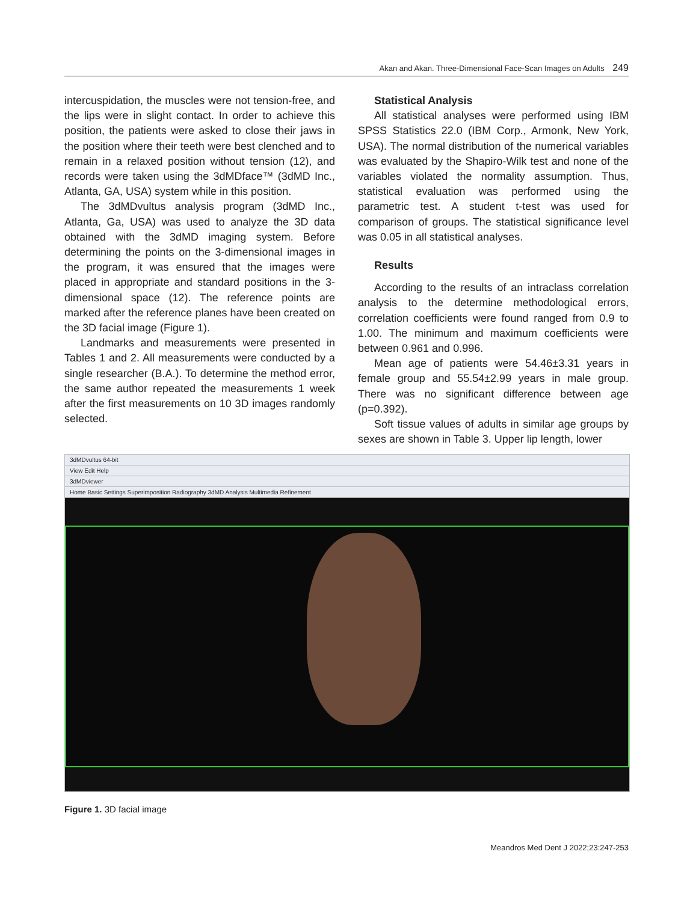Akan and Akan. Three-Dimensional Face-Scan Images on Adults 249
intercuspidation, the muscles were not tension-free, and the lips were in slight contact. In order to achieve this position, the patients were asked to close their jaws in the position where their teeth were best clenched and to remain in a relaxed position without tension (12), and records were taken using the 3dMDface™ (3dMD Inc., Atlanta, GA, USA) system while in this position.
The 3dMDvultus analysis program (3dMD Inc., Atlanta, Ga, USA) was used to analyze the 3D data obtained with the 3dMD imaging system. Before determining the points on the 3-dimensional images in the program, it was ensured that the images were placed in appropriate and standard positions in the 3-dimensional space (12). The reference points are marked after the reference planes have been created on the 3D facial image (Figure 1).
Landmarks and measurements were presented in Tables 1 and 2. All measurements were conducted by a single researcher (B.A.). To determine the method error, the same author repeated the measurements 1 week after the first measurements on 10 3D images randomly selected.
Statistical Analysis
All statistical analyses were performed using IBM SPSS Statistics 22.0 (IBM Corp., Armonk, New York, USA). The normal distribution of the numerical variables was evaluated by the Shapiro-Wilk test and none of the variables violated the normality assumption. Thus, statistical evaluation was performed using the parametric test. A student t-test was used for comparison of groups. The statistical significance level was 0.05 in all statistical analyses.
Results
According to the results of an intraclass correlation analysis to the determine methodological errors, correlation coefficients were found ranged from 0.9 to 1.00. The minimum and maximum coefficients were between 0.961 and 0.996.
Mean age of patients were 54.46±3.31 years in female group and 55.54±2.99 years in male group. There was no significant difference between age (p=0.392).
Soft tissue values of adults in similar age groups by sexes are shown in Table 3. Upper lip length, lower
3dMDvultus 64-bit
View Edit Help
3dMDviewer
Home Basic Settings Superimposition Radiography 3dMD Analysis Multimedia Refinement
Figure 1. 3D facial image
Meandros Med Dent J 2022;23:247-253